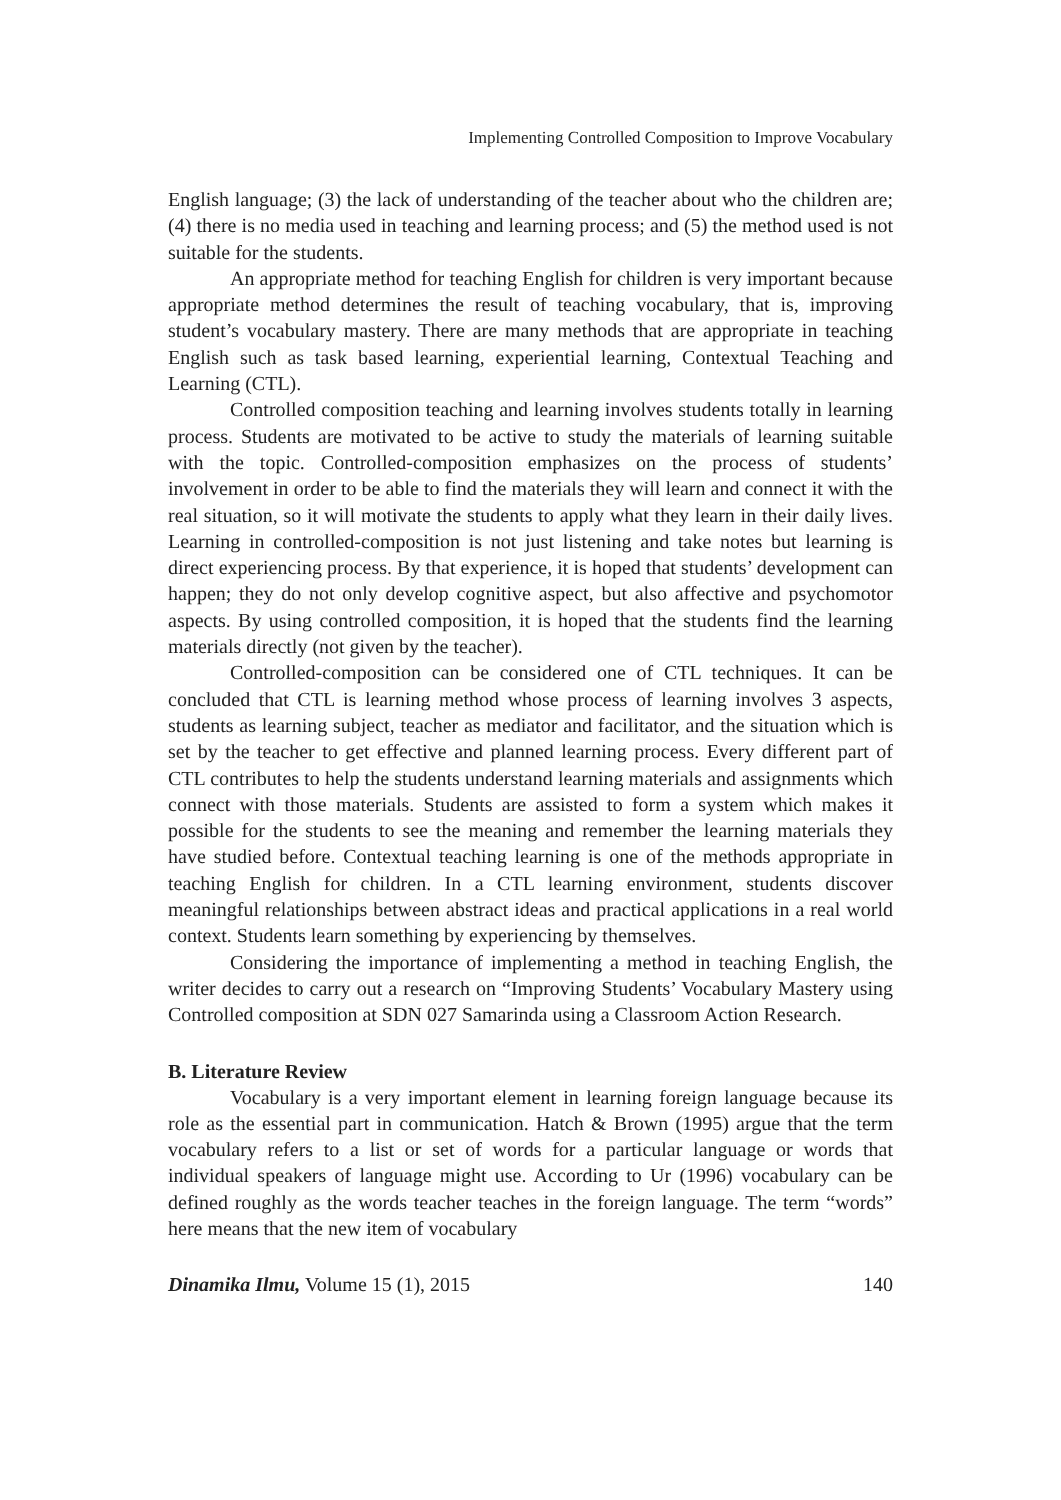Implementing Controlled Composition to Improve Vocabulary
English language; (3) the lack of understanding of the teacher about who the children are; (4) there is no media used in teaching and learning process; and (5) the method used is not suitable for the students.
An appropriate method for teaching English for children is very important because appropriate method determines the result of teaching vocabulary, that is, improving student’s vocabulary mastery. There are many methods that are appropriate in teaching English such as task based learning, experiential learning, Contextual Teaching and Learning (CTL).
Controlled composition teaching and learning involves students totally in learning process. Students are motivated to be active to study the materials of learning suitable with the topic. Controlled-composition emphasizes on the process of students’ involvement in order to be able to find the materials they will learn and connect it with the real situation, so it will motivate the students to apply what they learn in their daily lives. Learning in controlled-composition is not just listening and take notes but learning is direct experiencing process. By that experience, it is hoped that students’ development can happen; they do not only develop cognitive aspect, but also affective and psychomotor aspects. By using controlled composition, it is hoped that the students find the learning materials directly (not given by the teacher).
Controlled-composition can be considered one of CTL techniques. It can be concluded that CTL is learning method whose process of learning involves 3 aspects, students as learning subject, teacher as mediator and facilitator, and the situation which is set by the teacher to get effective and planned learning process. Every different part of CTL contributes to help the students understand learning materials and assignments which connect with those materials. Students are assisted to form a system which makes it possible for the students to see the meaning and remember the learning materials they have studied before. Contextual teaching learning is one of the methods appropriate in teaching English for children. In a CTL learning environment, students discover meaningful relationships between abstract ideas and practical applications in a real world context. Students learn something by experiencing by themselves.
Considering the importance of implementing a method in teaching English, the writer decides to carry out a research on “Improving Students’ Vocabulary Mastery using Controlled composition at SDN 027 Samarinda using a Classroom Action Research.
B. Literature Review
Vocabulary is a very important element in learning foreign language because its role as the essential part in communication. Hatch & Brown (1995) argue that the term vocabulary refers to a list or set of words for a particular language or words that individual speakers of language might use. According to Ur (1996) vocabulary can be defined roughly as the words teacher teaches in the foreign language. The term “words” here means that the new item of vocabulary
Dinamika Ilmu, Volume 15 (1), 2015 140